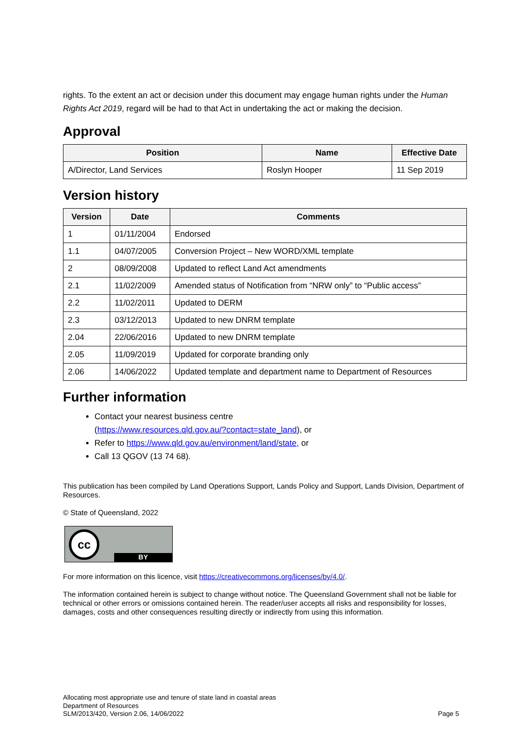rights. To the extent an act or decision under this document may engage human rights under the Human Rights Act 2019, regard will be had to that Act in undertaking the act or making the decision.
Approval
| Position | Name | Effective Date |
| --- | --- | --- |
| A/Director, Land Services | Roslyn Hooper | 11 Sep 2019 |
Version history
| Version | Date | Comments |
| --- | --- | --- |
| 1 | 01/11/2004 | Endorsed |
| 1.1 | 04/07/2005 | Conversion Project – New WORD/XML template |
| 2 | 08/09/2008 | Updated to reflect Land Act amendments |
| 2.1 | 11/02/2009 | Amended status of Notification from “NRW only” to “Public access” |
| 2.2 | 11/02/2011 | Updated to DERM |
| 2.3 | 03/12/2013 | Updated to new DNRM template |
| 2.04 | 22/06/2016 | Updated to new DNRM template |
| 2.05 | 11/09/2019 | Updated for corporate branding only |
| 2.06 | 14/06/2022 | Updated template and department name to Department of Resources |
Further information
Contact your nearest business centre
(https://www.resources.qld.gov.au/?contact=state_land), or
Refer to https://www.qld.gov.au/environment/land/state, or
Call 13 QGOV (13 74 68).
This publication has been compiled by Land Operations Support, Lands Policy and Support, Lands Division, Department of Resources.
© State of Queensland, 2022
cc
BY
For more information on this licence, visit https://creativecommons.org/licenses/by/4.0/.
The information contained herein is subject to change without notice. The Queensland Government shall not be liable for technical or other errors or omissions contained herein. The reader/user accepts all risks and responsibility for losses, damages, costs and other consequences resulting directly or indirectly from using this information.
Allocating most appropriate use and tenure of state land in coastal areas
Department of Resources
SLM/2013/420, Version 2.06, 14/06/2022
Page 5